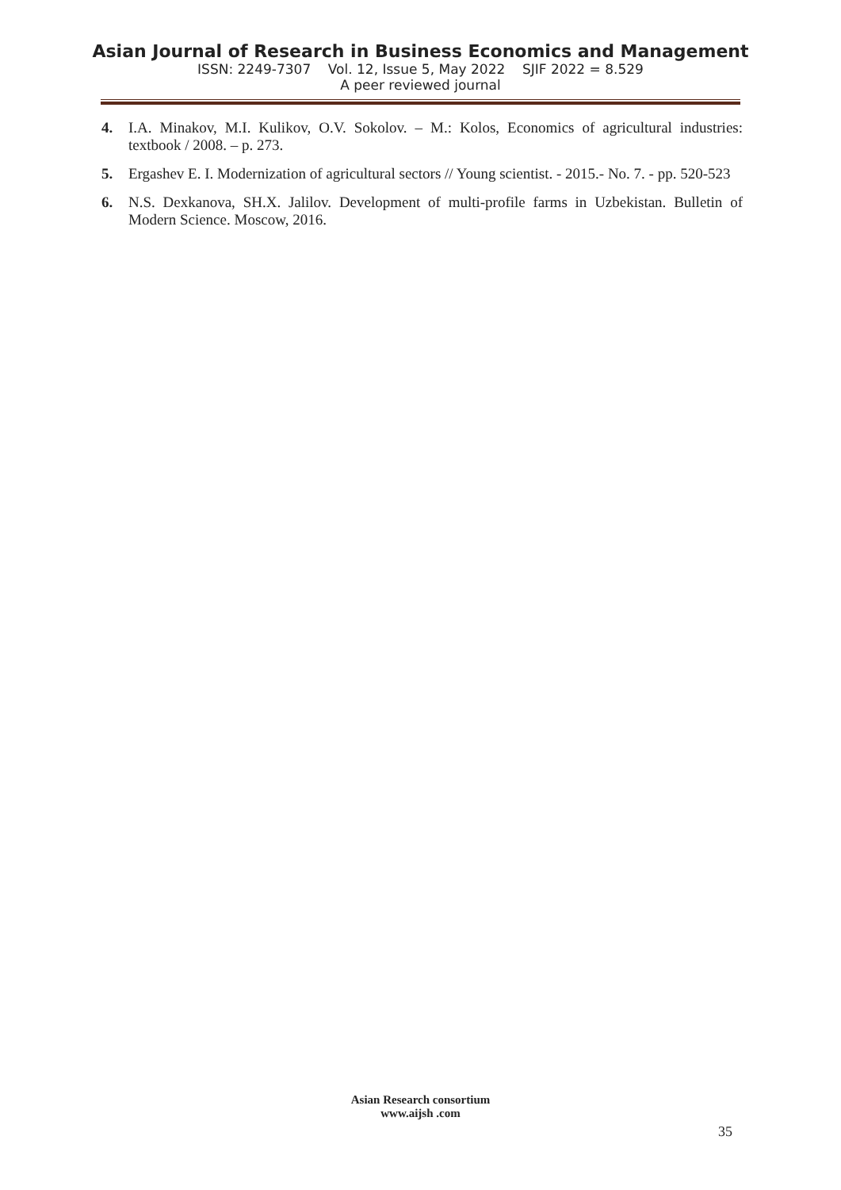Asian Journal of Research in Business Economics and Management
ISSN: 2249-7307 Vol. 12, Issue 5, May 2022 SJIF 2022 = 8.529
A peer reviewed journal
4. I.A. Minakov, M.I. Kulikov, O.V. Sokolov. – M.: Kolos, Economics of agricultural industries: textbook / 2008. – p. 273.
5. Ergashev E. I. Modernization of agricultural sectors // Young scientist. - 2015.- No. 7. - pp. 520-523
6. N.S. Dexkanova, SH.X. Jalilov. Development of multi-profile farms in Uzbekistan. Bulletin of Modern Science. Moscow, 2016.
Asian Research consortium
www.aijsh .com
35